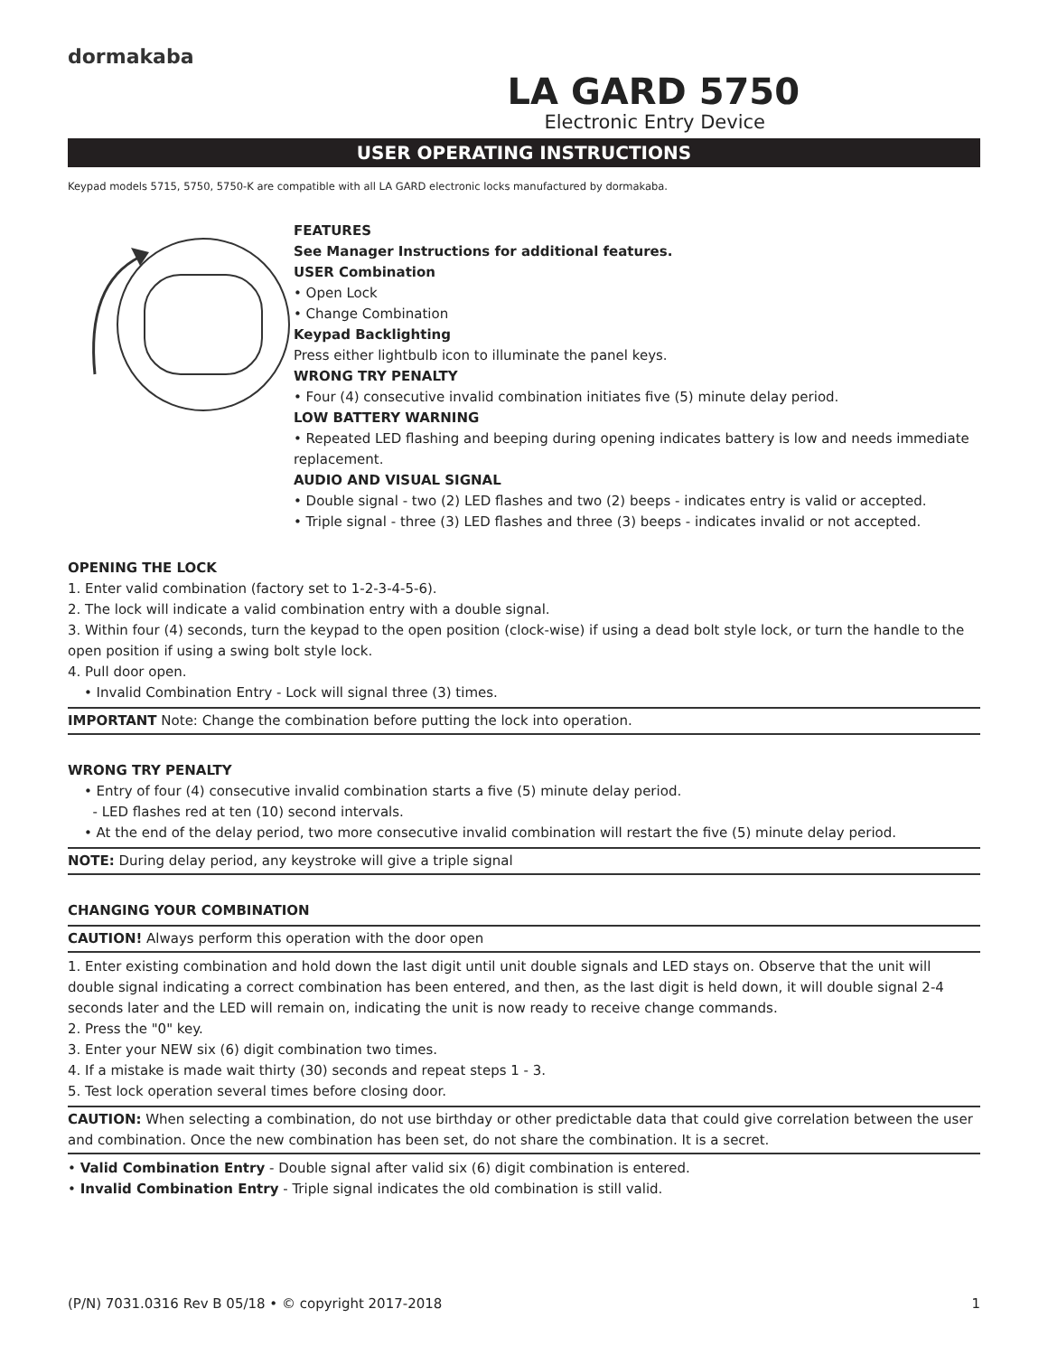dormakaba
LA GARD 5750
Electronic Entry Device
USER OPERATING INSTRUCTIONS
Keypad models 5715, 5750, 5750-K are compatible with all LA GARD electronic locks manufactured by dormakaba.
FEATURES
See Manager Instructions for additional features.
USER Combination
• Open Lock
• Change Combination
Keypad Backlighting
Press either lightbulb icon to illuminate the panel keys.
WRONG TRY PENALTY
• Four (4) consecutive invalid combination initiates five (5) minute delay period.
LOW BATTERY WARNING
• Repeated LED flashing and beeping during opening indicates battery is low and needs immediate replacement.
AUDIO AND VISUAL SIGNAL
• Double signal - two (2) LED flashes and two (2) beeps - indicates entry is valid or accepted.
• Triple signal - three (3) LED flashes and three (3) beeps - indicates invalid or not accepted.
OPENING THE LOCK
1. Enter valid combination (factory set to 1-2-3-4-5-6).
2. The lock will indicate a valid combination entry with a double signal.
3. Within four (4) seconds, turn the keypad to the open position (clock-wise) if using a dead bolt style lock, or turn the handle to the open position if using a swing bolt style lock.
4. Pull door open.
• Invalid Combination Entry - Lock will signal three (3) times.
IMPORTANT Note: Change the combination before putting the lock into operation.
WRONG TRY PENALTY
• Entry of four (4) consecutive invalid combination starts a five (5) minute delay period.
- LED flashes red at ten (10) second intervals.
• At the end of the delay period, two more consecutive invalid combination will restart the five (5) minute delay period.
NOTE: During delay period, any keystroke will give a triple signal
CHANGING YOUR COMBINATION
CAUTION! Always perform this operation with the door open
1. Enter existing combination and hold down the last digit until unit double signals and LED stays on. Observe that the unit will double signal indicating a correct combination has been entered, and then, as the last digit is held down, it will double signal 2-4 seconds later and the LED will remain on, indicating the unit is now ready to receive change commands.
2. Press the "0" key.
3. Enter your NEW six (6) digit combination two times.
4. If a mistake is made wait thirty (30) seconds and repeat steps 1 - 3.
5. Test lock operation several times before closing door.
CAUTION: When selecting a combination, do not use birthday or other predictable data that could give correlation between the user and combination. Once the new combination has been set, do not share the combination. It is a secret.
• Valid Combination Entry - Double signal after valid six (6) digit combination is entered.
• Invalid Combination Entry - Triple signal indicates the old combination is still valid.
(P/N) 7031.0316 Rev B 05/18 • © copyright 2017-2018 1